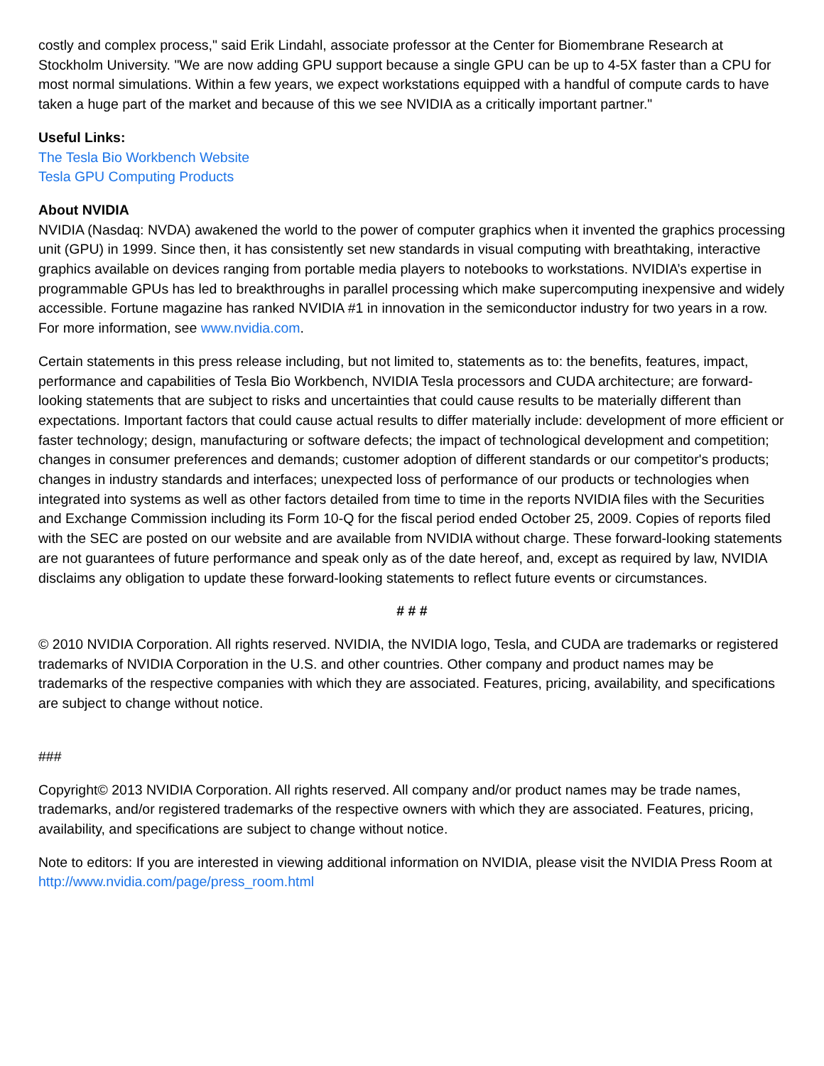costly and complex process," said Erik Lindahl, associate professor at the Center for Biomembrane Research at Stockholm University. "We are now adding GPU support because a single GPU can be up to 4-5X faster than a CPU for most normal simulations. Within a few years, we expect workstations equipped with a handful of compute cards to have taken a huge part of the market and because of this we see NVIDIA as a critically important partner."
Useful Links:
The Tesla Bio Workbench Website
Tesla GPU Computing Products
About NVIDIA
NVIDIA (Nasdaq: NVDA) awakened the world to the power of computer graphics when it invented the graphics processing unit (GPU) in 1999. Since then, it has consistently set new standards in visual computing with breathtaking, interactive graphics available on devices ranging from portable media players to notebooks to workstations. NVIDIA’s expertise in programmable GPUs has led to breakthroughs in parallel processing which make supercomputing inexpensive and widely accessible. Fortune magazine has ranked NVIDIA #1 in innovation in the semiconductor industry for two years in a row. For more information, see www.nvidia.com.
Certain statements in this press release including, but not limited to, statements as to: the benefits, features, impact, performance and capabilities of Tesla Bio Workbench, NVIDIA Tesla processors and CUDA architecture; are forward-looking statements that are subject to risks and uncertainties that could cause results to be materially different than expectations. Important factors that could cause actual results to differ materially include: development of more efficient or faster technology; design, manufacturing or software defects; the impact of technological development and competition; changes in consumer preferences and demands; customer adoption of different standards or our competitor's products; changes in industry standards and interfaces; unexpected loss of performance of our products or technologies when integrated into systems as well as other factors detailed from time to time in the reports NVIDIA files with the Securities and Exchange Commission including its Form 10-Q for the fiscal period ended October 25, 2009. Copies of reports filed with the SEC are posted on our website and are available from NVIDIA without charge. These forward-looking statements are not guarantees of future performance and speak only as of the date hereof, and, except as required by law, NVIDIA disclaims any obligation to update these forward-looking statements to reflect future events or circumstances.
# # #
© 2010 NVIDIA Corporation. All rights reserved. NVIDIA, the NVIDIA logo, Tesla, and CUDA are trademarks or registered trademarks of NVIDIA Corporation in the U.S. and other countries. Other company and product names may be trademarks of the respective companies with which they are associated. Features, pricing, availability, and specifications are subject to change without notice.
###
Copyright© 2013 NVIDIA Corporation. All rights reserved. All company and/or product names may be trade names, trademarks, and/or registered trademarks of the respective owners with which they are associated. Features, pricing, availability, and specifications are subject to change without notice.
Note to editors: If you are interested in viewing additional information on NVIDIA, please visit the NVIDIA Press Room at http://www.nvidia.com/page/press_room.html